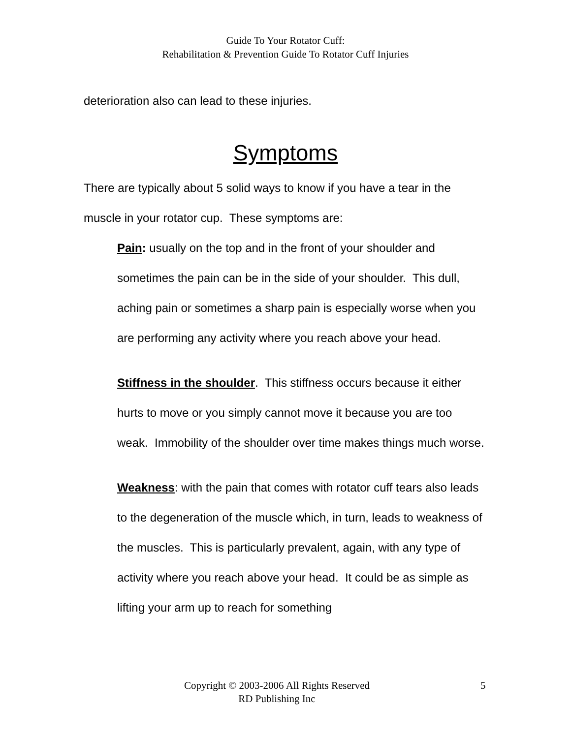Guide To Your Rotator Cuff:
Rehabilitation & Prevention Guide To Rotator Cuff Injuries
deterioration also can lead to these injuries.
Symptoms
There are typically about 5 solid ways to know if you have a tear in the muscle in your rotator cup. These symptoms are:
Pain: usually on the top and in the front of your shoulder and sometimes the pain can be in the side of your shoulder. This dull, aching pain or sometimes a sharp pain is especially worse when you are performing any activity where you reach above your head.
Stiffness in the shoulder. This stiffness occurs because it either hurts to move or you simply cannot move it because you are too weak. Immobility of the shoulder over time makes things much worse.
Weakness: with the pain that comes with rotator cuff tears also leads to the degeneration of the muscle which, in turn, leads to weakness of the muscles. This is particularly prevalent, again, with any type of activity where you reach above your head. It could be as simple as lifting your arm up to reach for something
Copyright © 2003-2006 All Rights Reserved
RD Publishing Inc
5